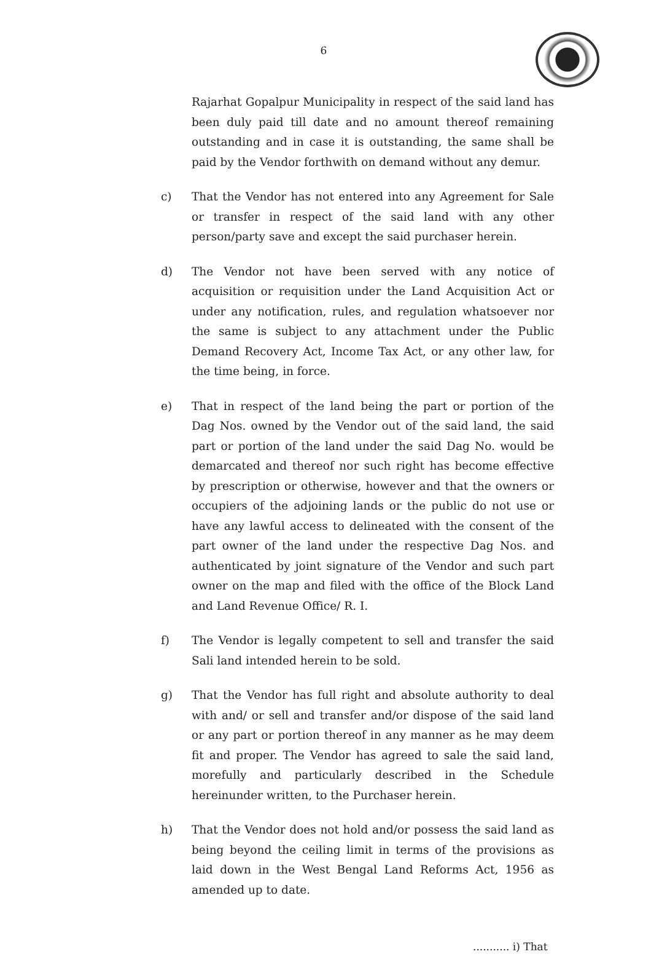6
Rajarhat Gopalpur Municipality in respect of the said land has been duly paid till date and no amount thereof remaining outstanding and in case it is outstanding, the same shall be paid by the Vendor forthwith on demand without any demur.
c) That the Vendor has not entered into any Agreement for Sale or transfer in respect of the said land with any other person/party save and except the said purchaser herein.
d) The Vendor not have been served with any notice of acquisition or requisition under the Land Acquisition Act or under any notification, rules, and regulation whatsoever nor the same is subject to any attachment under the Public Demand Recovery Act, Income Tax Act, or any other law, for the time being, in force.
e) That in respect of the land being the part or portion of the Dag Nos. owned by the Vendor out of the said land, the said part or portion of the land under the said Dag No. would be demarcated and thereof nor such right has become effective by prescription or otherwise, however and that the owners or occupiers of the adjoining lands or the public do not use or have any lawful access to delineated with the consent of the part owner of the land under the respective Dag Nos. and authenticated by joint signature of the Vendor and such part owner on the map and filed with the office of the Block Land and Land Revenue Office/ R. I.
f) The Vendor is legally competent to sell and transfer the said Sali land intended herein to be sold.
g) That the Vendor has full right and absolute authority to deal with and/ or sell and transfer and/or dispose of the said land or any part or portion thereof in any manner as he may deem fit and proper. The Vendor has agreed to sale the said land, morefully and particularly described in the Schedule hereinunder written, to the Purchaser herein.
h) That the Vendor does not hold and/or possess the said land as being beyond the ceiling limit in terms of the provisions as laid down in the West Bengal Land Reforms Act, 1956 as amended up to date.
........... i) That